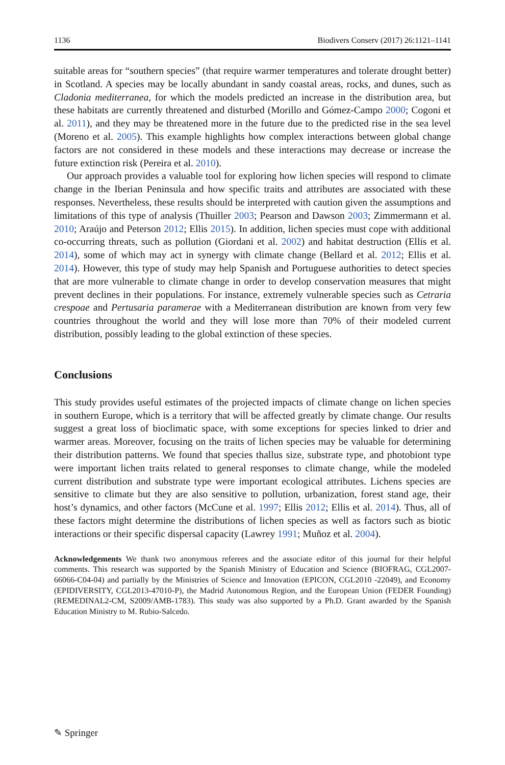1136 Biodivers Conserv (2017) 26:1121–1141
suitable areas for “southern species” (that require warmer temperatures and tolerate drought better) in Scotland. A species may be locally abundant in sandy coastal areas, rocks, and dunes, such as Cladonia mediterranea, for which the models predicted an increase in the distribution area, but these habitats are currently threatened and disturbed (Morillo and Gómez-Campo 2000; Cogoni et al. 2011), and they may be threatened more in the future due to the predicted rise in the sea level (Moreno et al. 2005). This example highlights how complex interactions between global change factors are not considered in these models and these interactions may decrease or increase the future extinction risk (Pereira et al. 2010).
Our approach provides a valuable tool for exploring how lichen species will respond to climate change in the Iberian Peninsula and how specific traits and attributes are associated with these responses. Nevertheless, these results should be interpreted with caution given the assumptions and limitations of this type of analysis (Thuiller 2003; Pearson and Dawson 2003; Zimmermann et al. 2010; Araújo and Peterson 2012; Ellis 2015). In addition, lichen species must cope with additional co-occurring threats, such as pollution (Giordani et al. 2002) and habitat destruction (Ellis et al. 2014), some of which may act in synergy with climate change (Bellard et al. 2012; Ellis et al. 2014). However, this type of study may help Spanish and Portuguese authorities to detect species that are more vulnerable to climate change in order to develop conservation measures that might prevent declines in their populations. For instance, extremely vulnerable species such as Cetraria crespoae and Pertusaria paramerae with a Mediterranean distribution are known from very few countries throughout the world and they will lose more than 70% of their modeled current distribution, possibly leading to the global extinction of these species.
Conclusions
This study provides useful estimates of the projected impacts of climate change on lichen species in southern Europe, which is a territory that will be affected greatly by climate change. Our results suggest a great loss of bioclimatic space, with some exceptions for species linked to drier and warmer areas. Moreover, focusing on the traits of lichen species may be valuable for determining their distribution patterns. We found that species thallus size, substrate type, and photobiont type were important lichen traits related to general responses to climate change, while the modeled current distribution and substrate type were important ecological attributes. Lichens species are sensitive to climate but they are also sensitive to pollution, urbanization, forest stand age, their host’s dynamics, and other factors (McCune et al. 1997; Ellis 2012; Ellis et al. 2014). Thus, all of these factors might determine the distributions of lichen species as well as factors such as biotic interactions or their specific dispersal capacity (Lawrey 1991; Muñoz et al. 2004).
Acknowledgements We thank two anonymous referees and the associate editor of this journal for their helpful comments. This research was supported by the Spanish Ministry of Education and Science (BIOFRAG, CGL2007-66066-C04-04) and partially by the Ministries of Science and Innovation (EPICON, CGL2010 -22049), and Economy (EPIDIVERSITY, CGL2013-47010-P), the Madrid Autonomous Region, and the European Union (FEDER Founding) (REMEDINAL2-CM, S2009/AMB-1783). This study was also supported by a Ph.D. Grant awarded by the Spanish Education Ministry to M. Rubio-Salcedo.
✎ Springer